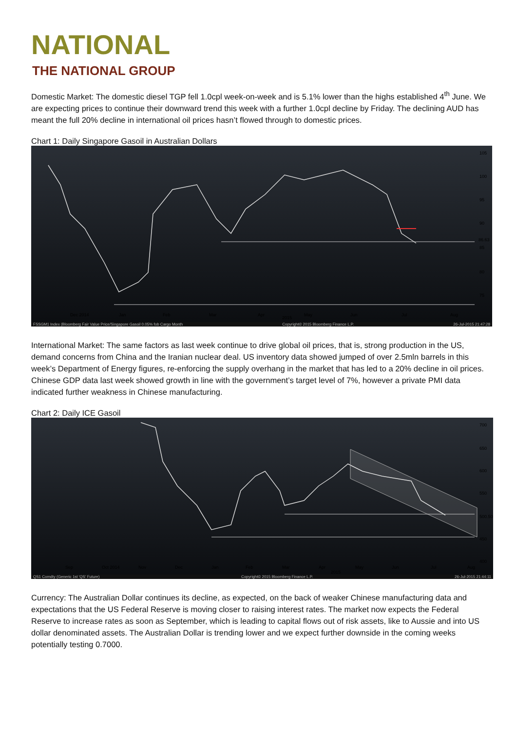NATIONAL
THE NATIONAL GROUP
Domestic Market: The domestic diesel TGP fell 1.0cpl week-on-week and is 5.1% lower than the highs established 4<sup>th</sup> June. We are expecting prices to continue their downward trend this week with a further 1.0cpl decline by Friday. The declining AUD has meant the full 20% decline in international oil prices hasn’t flowed through to domestic prices.
Chart 1: Daily Singapore Gasoil in Australian Dollars
105
100
95
90
86.63
85
80
75
Dec 2014
Jan
Feb
Mar
Apr
2015
May
Jun
Jul
Aug
FSSGM1 Index (Bloomberg Fair Value Price/Singapore Gasoil 0.05% fob Cargo Month Copyright© 2015 Bloomberg Finance L.P. 26-Jul-2015 21:47:28
International Market: The same factors as last week continue to drive global oil prices, that is, strong production in the US, demand concerns from China and the Iranian nuclear deal. US inventory data showed jumped of over 2.5mln barrels in this week’s Department of Energy figures, re-enforcing the supply overhang in the market that has led to a 20% decline in oil prices. Chinese GDP data last week showed growth in line with the government’s target level of 7%, however a private PMI data indicated further weakness in Chinese manufacturing.
Chart 2: Daily ICE Gasoil
700
650
600
550
500.50
450
400
Sep
Oct 2014
Nov
Dec
Jan
Feb
Mar
Apr
2015
May
Jun
Jul
Aug
QS1 Comdty (Generic 1st 'QS' Future) Copyright© 2015 Bloomberg Finance L.P. 26-Jul-2015 21:44:11
Currency: The Australian Dollar continues its decline, as expected, on the back of weaker Chinese manufacturing data and expectations that the US Federal Reserve is moving closer to raising interest rates. The market now expects the Federal Reserve to increase rates as soon as September, which is leading to capital flows out of risk assets, like to Aussie and into US dollar denominated assets. The Australian Dollar is trending lower and we expect further downside in the coming weeks potentially testing 0.7000.